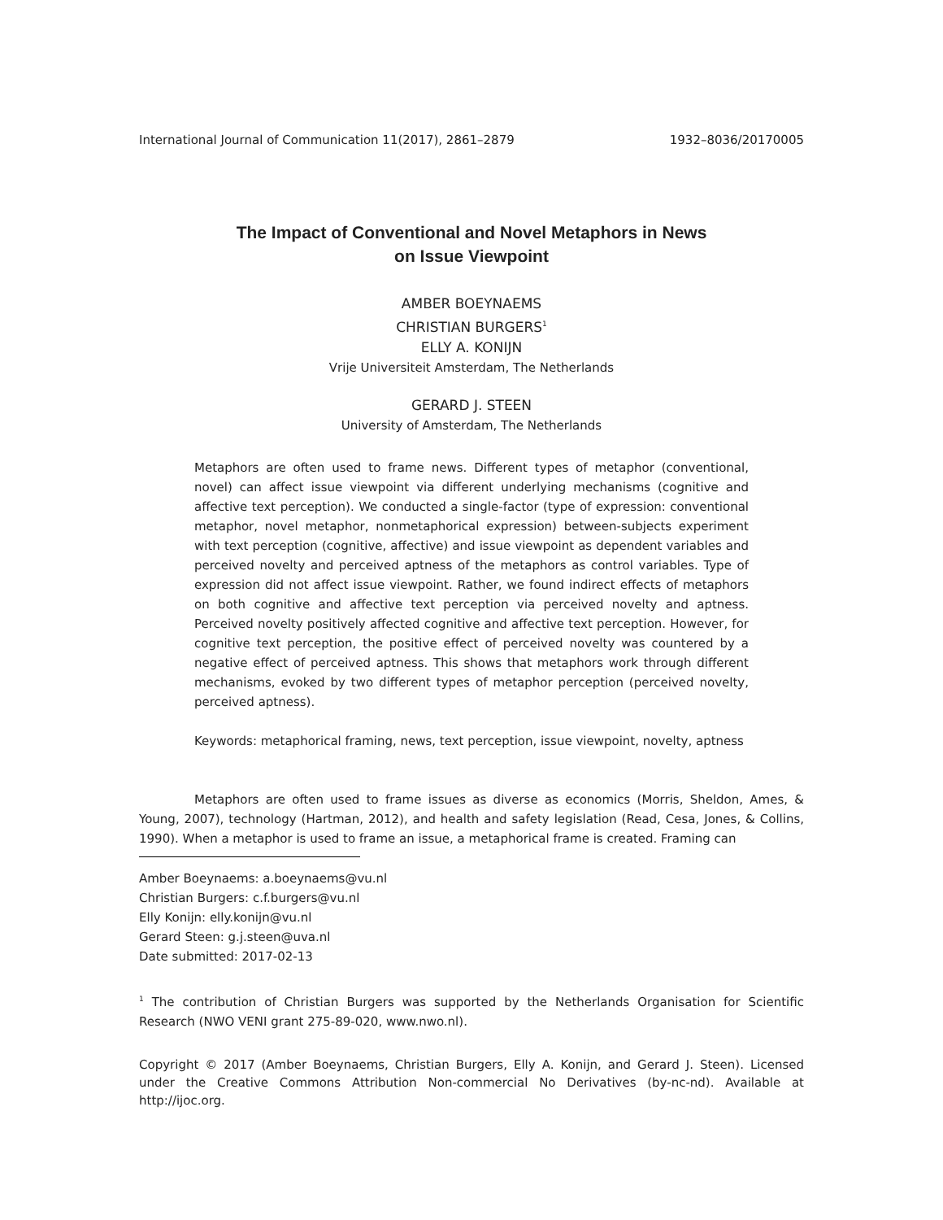International Journal of Communication 11(2017), 2861–2879 1932–8036/20170005
The Impact of Conventional and Novel Metaphors in News
on Issue Viewpoint
AMBER BOEYNAEMS
CHRISTIAN BURGERS<sup>1</sup>
ELLY A. KONIJN
Vrije Universiteit Amsterdam, The Netherlands
GERARD J. STEEN
University of Amsterdam, The Netherlands
Metaphors are often used to frame news. Different types of metaphor (conventional, novel) can affect issue viewpoint via different underlying mechanisms (cognitive and affective text perception). We conducted a single-factor (type of expression: conventional metaphor, novel metaphor, nonmetaphorical expression) between-subjects experiment with text perception (cognitive, affective) and issue viewpoint as dependent variables and perceived novelty and perceived aptness of the metaphors as control variables. Type of expression did not affect issue viewpoint. Rather, we found indirect effects of metaphors on both cognitive and affective text perception via perceived novelty and aptness. Perceived novelty positively affected cognitive and affective text perception. However, for cognitive text perception, the positive effect of perceived novelty was countered by a negative effect of perceived aptness. This shows that metaphors work through different mechanisms, evoked by two different types of metaphor perception (perceived novelty, perceived aptness).
Keywords: metaphorical framing, news, text perception, issue viewpoint, novelty, aptness
Metaphors are often used to frame issues as diverse as economics (Morris, Sheldon, Ames, & Young, 2007), technology (Hartman, 2012), and health and safety legislation (Read, Cesa, Jones, & Collins, 1990). When a metaphor is used to frame an issue, a metaphorical frame is created. Framing can
Amber Boeynaems: a.boeynaems@vu.nl
Christian Burgers: c.f.burgers@vu.nl
Elly Konijn: elly.konijn@vu.nl
Gerard Steen: g.j.steen@uva.nl
Date submitted: 2017-02-13
<sup>1</sup> The contribution of Christian Burgers was supported by the Netherlands Organisation for Scientific Research (NWO VENI grant 275-89-020, www.nwo.nl).
Copyright © 2017 (Amber Boeynaems, Christian Burgers, Elly A. Konijn, and Gerard J. Steen). Licensed under the Creative Commons Attribution Non-commercial No Derivatives (by-nc-nd). Available at http://ijoc.org.